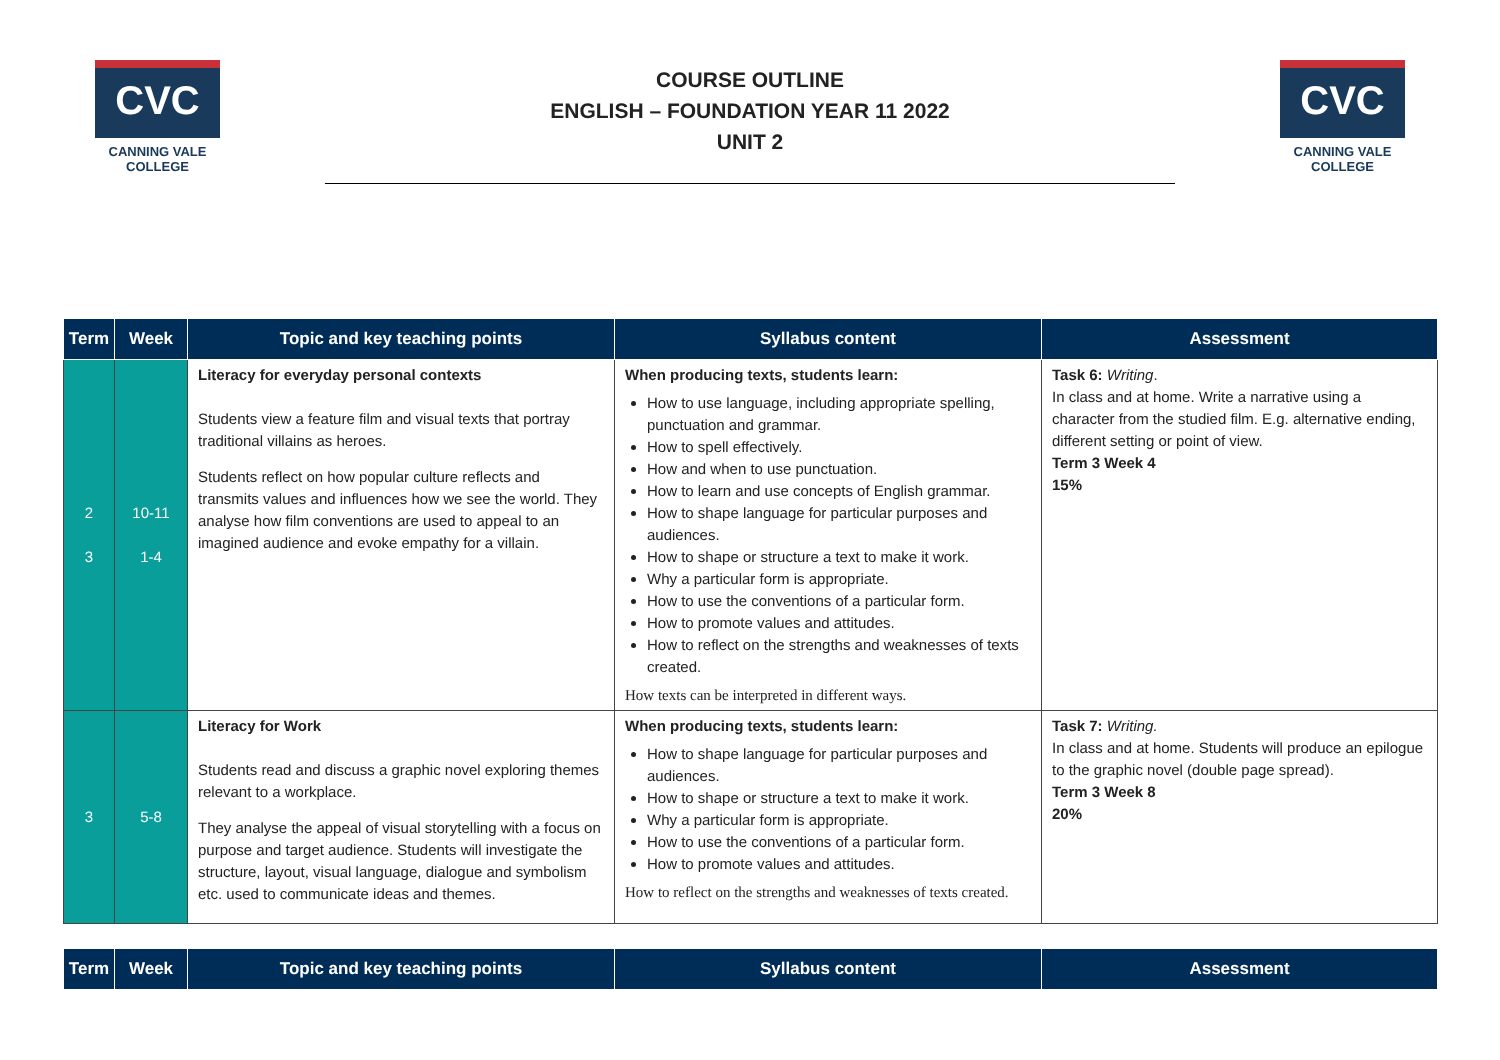CVC
CANNING VALE
COLLEGE
COURSE OUTLINE
ENGLISH – FOUNDATION YEAR 11 2022
UNIT 2
CVC
CANNING VALE
COLLEGE
| Term | Week | Topic and key teaching points | Syllabus content | Assessment |
| --- | --- | --- | --- | --- |
| 2 3 | 10-11 1-4 | Literacy for everyday personal contexts Students view a feature film and visual texts that portray traditional villains as heroes. Students reflect on how popular culture reflects and transmits values and influences how we see the world. They analyse how film conventions are used to appeal to an imagined audience and evoke empathy for a villain. | When producing texts, students learn: How to use language, including appropriate spelling, punctuation and grammar. How to spell effectively. How and when to use punctuation. How to learn and use concepts of English grammar. How to shape language for particular purposes and audiences. How to shape or structure a text to make it work. Why a particular form is appropriate. How to use the conventions of a particular form. How to promote values and attitudes. How to reflect on the strengths and weaknesses of texts created. How texts can be interpreted in different ways. | Task 6: Writing . In class and at home. Write a narrative using a character from the studied film. E.g. alternative ending, different setting or point of view. Term 3 Week 4 15% |
| 3 | 5-8 | Literacy for Work Students read and discuss a graphic novel exploring themes relevant to a workplace. They analyse the appeal of visual storytelling with a focus on purpose and target audience. Students will investigate the structure, layout, visual language, dialogue and symbolism etc. used to communicate ideas and themes. | When producing texts, students learn: How to shape language for particular purposes and audiences. How to shape or structure a text to make it work. Why a particular form is appropriate. How to use the conventions of a particular form. How to promote values and attitudes. How to reflect on the strengths and weaknesses of texts created. | Task 7: Writing. In class and at home. Students will produce an epilogue to the graphic novel (double page spread). Term 3 Week 8 20% |
| Term | Week | Topic and key teaching points | Syllabus content | Assessment |
| --- | --- | --- | --- | --- |